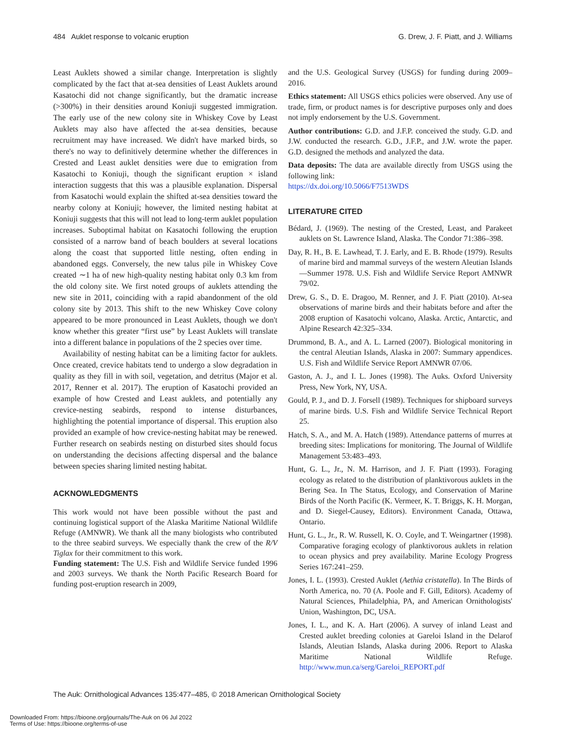484 Auklet response to volcanic eruption G. Drew, J. F. Piatt, and J. Williams
Least Auklets showed a similar change. Interpretation is slightly complicated by the fact that at-sea densities of Least Auklets around Kasatochi did not change significantly, but the dramatic increase (>300%) in their densities around Koniuji suggested immigration. The early use of the new colony site in Whiskey Cove by Least Auklets may also have affected the at-sea densities, because recruitment may have increased. We didn't have marked birds, so there's no way to definitively determine whether the differences in Crested and Least auklet densities were due to emigration from Kasatochi to Koniuji, though the significant eruption × island interaction suggests that this was a plausible explanation. Dispersal from Kasatochi would explain the shifted at-sea densities toward the nearby colony at Koniuji; however, the limited nesting habitat at Koniuji suggests that this will not lead to long-term auklet population increases. Suboptimal habitat on Kasatochi following the eruption consisted of a narrow band of beach boulders at several locations along the coast that supported little nesting, often ending in abandoned eggs. Conversely, the new talus pile in Whiskey Cove created ∼1 ha of new high-quality nesting habitat only 0.3 km from the old colony site. We first noted groups of auklets attending the new site in 2011, coinciding with a rapid abandonment of the old colony site by 2013. This shift to the new Whiskey Cove colony appeared to be more pronounced in Least Auklets, though we don't know whether this greater “first use” by Least Auklets will translate into a different balance in populations of the 2 species over time.
Availability of nesting habitat can be a limiting factor for auklets. Once created, crevice habitats tend to undergo a slow degradation in quality as they fill in with soil, vegetation, and detritus (Major et al. 2017, Renner et al. 2017). The eruption of Kasatochi provided an example of how Crested and Least auklets, and potentially any crevice-nesting seabirds, respond to intense disturbances, highlighting the potential importance of dispersal. This eruption also provided an example of how crevice-nesting habitat may be renewed. Further research on seabirds nesting on disturbed sites should focus on understanding the decisions affecting dispersal and the balance between species sharing limited nesting habitat.
ACKNOWLEDGMENTS
This work would not have been possible without the past and continuing logistical support of the Alaska Maritime National Wildlife Refuge (AMNWR). We thank all the many biologists who contributed to the three seabird surveys. We especially thank the crew of the R/V Tiglax for their commitment to this work.
Funding statement: The U.S. Fish and Wildlife Service funded 1996 and 2003 surveys. We thank the North Pacific Research Board for funding post-eruption research in 2009,
and the U.S. Geological Survey (USGS) for funding during 2009–2016.
Ethics statement: All USGS ethics policies were observed. Any use of trade, firm, or product names is for descriptive purposes only and does not imply endorsement by the U.S. Government.
Author contributions: G.D. and J.F.P. conceived the study. G.D. and J.W. conducted the research. G.D., J.F.P., and J.W. wrote the paper. G.D. designed the methods and analyzed the data.
Data deposits: The data are available directly from USGS using the following link:
https://dx.doi.org/10.5066/F7513WDS
LITERATURE CITED
Bédard, J. (1969). The nesting of the Crested, Least, and Parakeet auklets on St. Lawrence Island, Alaska. The Condor 71:386–398.
Day, R. H., B. E. Lawhead, T. J. Early, and E. B. Rhode (1979). Results of marine bird and mammal surveys of the western Aleutian Islands—Summer 1978. U.S. Fish and Wildlife Service Report AMNWR 79/02.
Drew, G. S., D. E. Dragoo, M. Renner, and J. F. Piatt (2010). At-sea observations of marine birds and their habitats before and after the 2008 eruption of Kasatochi volcano, Alaska. Arctic, Antarctic, and Alpine Research 42:325–334.
Drummond, B. A., and A. L. Larned (2007). Biological monitoring in the central Aleutian Islands, Alaska in 2007: Summary appendices. U.S. Fish and Wildlife Service Report AMNWR 07/06.
Gaston, A. J., and I. L. Jones (1998). The Auks. Oxford University Press, New York, NY, USA.
Gould, P. J., and D. J. Forsell (1989). Techniques for shipboard surveys of marine birds. U.S. Fish and Wildlife Service Technical Report 25.
Hatch, S. A., and M. A. Hatch (1989). Attendance patterns of murres at breeding sites: Implications for monitoring. The Journal of Wildlife Management 53:483–493.
Hunt, G. L., Jr., N. M. Harrison, and J. F. Piatt (1993). Foraging ecology as related to the distribution of planktivorous auklets in the Bering Sea. In The Status, Ecology, and Conservation of Marine Birds of the North Pacific (K. Vermeer, K. T. Briggs, K. H. Morgan, and D. Siegel-Causey, Editors). Environment Canada, Ottawa, Ontario.
Hunt, G. L., Jr., R. W. Russell, K. O. Coyle, and T. Weingartner (1998). Comparative foraging ecology of planktivorous auklets in relation to ocean physics and prey availability. Marine Ecology Progress Series 167:241–259.
Jones, I. L. (1993). Crested Auklet (Aethia cristatella). In The Birds of North America, no. 70 (A. Poole and F. Gill, Editors). Academy of Natural Sciences, Philadelphia, PA, and American Ornithologists' Union, Washington, DC, USA.
Jones, I. L., and K. A. Hart (2006). A survey of inland Least and Crested auklet breeding colonies at Gareloi Island in the Delarof Islands, Aleutian Islands, Alaska during 2006. Report to Alaska Maritime National Wildlife Refuge. http://www.mun.ca/serg/Gareloi_REPORT.pdf
The Auk: Ornithological Advances 135:477–485, © 2018 American Ornithological Society
Downloaded From: https://bioone.org/journals/The-Auk on 06 Jul 2022
Terms of Use: https://bioone.org/terms-of-use